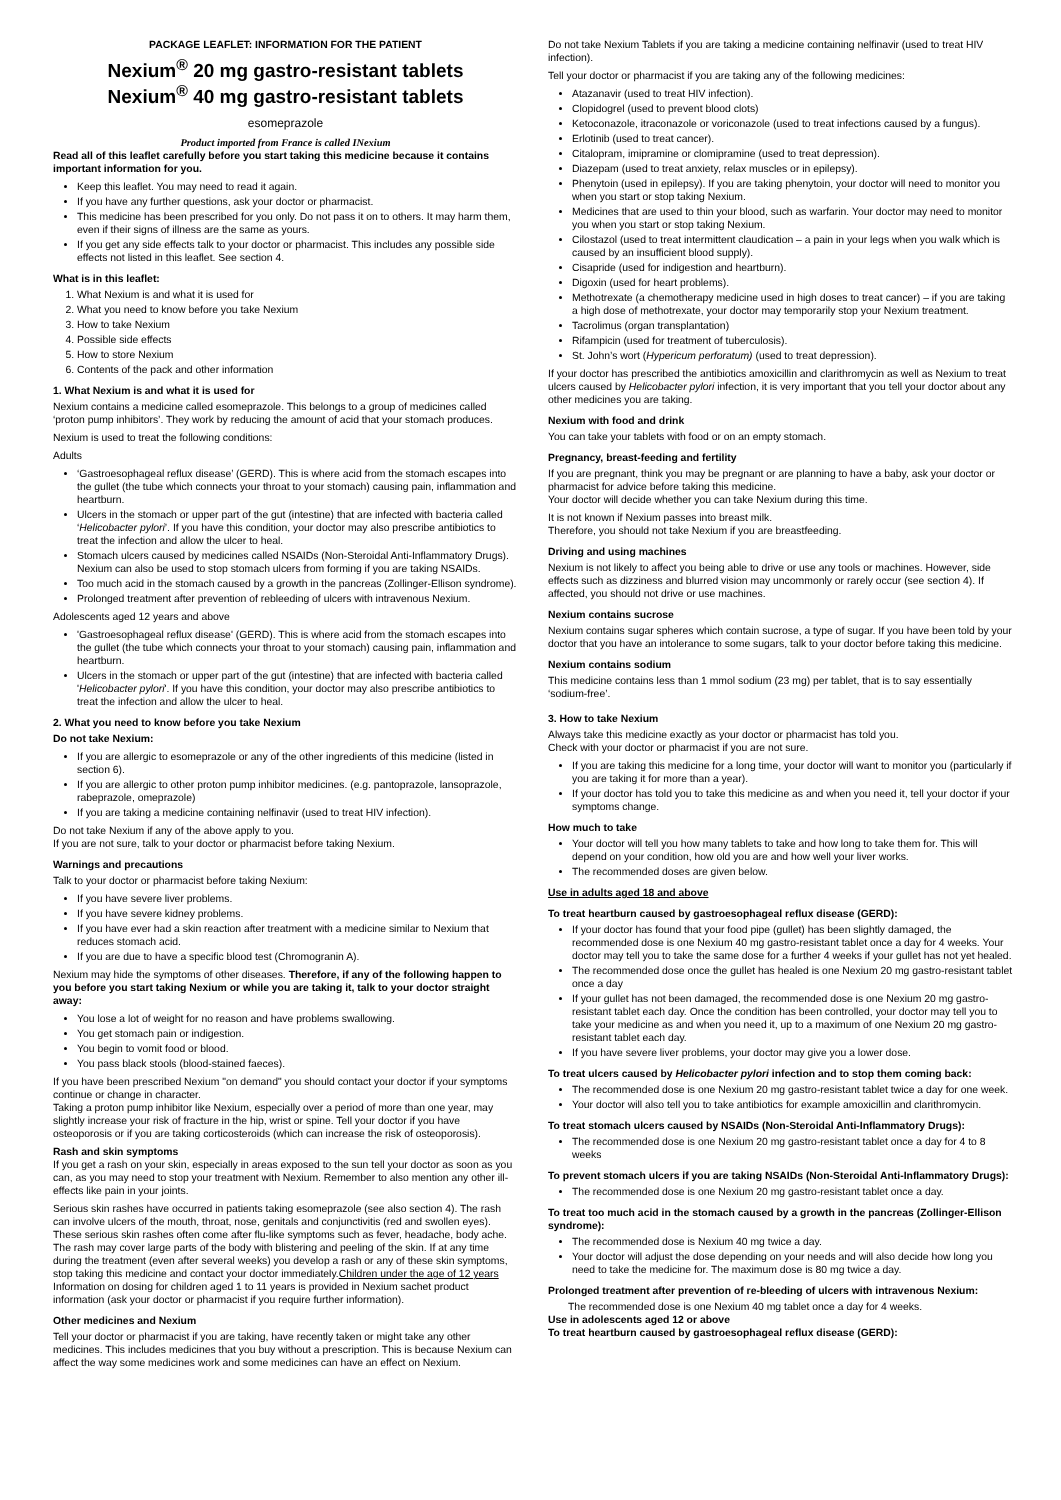PACKAGE LEAFLET: INFORMATION FOR THE PATIENT
Nexium<sup>®</sup> 20 mg gastro-resistant tablets
Nexium<sup>®</sup> 40 mg gastro-resistant tablets
esomeprazole
Product imported from France is called INexium
Read all of this leaflet carefully before you start taking this medicine because it contains important information for you.
Keep this leaflet. You may need to read it again.
If you have any further questions, ask your doctor or pharmacist.
This medicine has been prescribed for you only. Do not pass it on to others. It may harm them, even if their signs of illness are the same as yours.
If you get any side effects talk to your doctor or pharmacist. This includes any possible side effects not listed in this leaflet. See section 4.
What is in this leaflet:
1. What Nexium is and what it is used for
2. What you need to know before you take Nexium
3. How to take Nexium
4. Possible side effects
5. How to store Nexium
6. Contents of the pack and other information
1. What Nexium is and what it is used for
Nexium contains a medicine called esomeprazole. This belongs to a group of medicines called ‘proton pump inhibitors’. They work by reducing the amount of acid that your stomach produces.
Nexium is used to treat the following conditions:
Adults
‘Gastroesophageal reflux disease’ (GERD). This is where acid from the stomach escapes into the gullet (the tube which connects your throat to your stomach) causing pain, inflammation and heartburn.
Ulcers in the stomach or upper part of the gut (intestine) that are infected with bacteria called ‘Helicobacter pylori’. If you have this condition, your doctor may also prescribe antibiotics to treat the infection and allow the ulcer to heal.
Stomach ulcers caused by medicines called NSAIDs (Non-Steroidal Anti-Inflammatory Drugs). Nexium can also be used to stop stomach ulcers from forming if you are taking NSAIDs.
Too much acid in the stomach caused by a growth in the pancreas (Zollinger-Ellison syndrome).
Prolonged treatment after prevention of rebleeding of ulcers with intravenous Nexium.
Adolescents aged 12 years and above
'Gastroesophageal reflux disease' (GERD). This is where acid from the stomach escapes into the gullet (the tube which connects your throat to your stomach) causing pain, inflammation and heartburn.
Ulcers in the stomach or upper part of the gut (intestine) that are infected with bacteria called 'Helicobacter pylori'. If you have this condition, your doctor may also prescribe antibiotics to treat the infection and allow the ulcer to heal.
2. What you need to know before you take Nexium
Do not take Nexium:
If you are allergic to esomeprazole or any of the other ingredients of this medicine (listed in section 6).
If you are allergic to other proton pump inhibitor medicines. (e.g. pantoprazole, lansoprazole, rabeprazole, omeprazole)
If you are taking a medicine containing nelfinavir (used to treat HIV infection).
Do not take Nexium if any of the above apply to you.
If you are not sure, talk to your doctor or pharmacist before taking Nexium.
Warnings and precautions
Talk to your doctor or pharmacist before taking Nexium:
If you have severe liver problems.
If you have severe kidney problems.
If you have ever had a skin reaction after treatment with a medicine similar to Nexium that reduces stomach acid.
If you are due to have a specific blood test (Chromogranin A).
Nexium may hide the symptoms of other diseases. Therefore, if any of the following happen to you before you start taking Nexium or while you are taking it, talk to your doctor straight away:
You lose a lot of weight for no reason and have problems swallowing.
You get stomach pain or indigestion.
You begin to vomit food or blood.
You pass black stools (blood-stained faeces).
If you have been prescribed Nexium "on demand" you should contact your doctor if your symptoms continue or change in character.
Taking a proton pump inhibitor like Nexium, especially over a period of more than one year, may slightly increase your risk of fracture in the hip, wrist or spine. Tell your doctor if you have osteoporosis or if you are taking corticosteroids (which can increase the risk of osteoporosis).
Rash and skin symptoms
If you get a rash on your skin, especially in areas exposed to the sun tell your doctor as soon as you can, as you may need to stop your treatment with Nexium. Remember to also mention any other ill-effects like pain in your joints.
Serious skin rashes have occurred in patients taking esomeprazole (see also section 4). The rash can involve ulcers of the mouth, throat, nose, genitals and conjunctivitis (red and swollen eyes). These serious skin rashes often come after flu-like symptoms such as fever, headache, body ache. The rash may cover large parts of the body with blistering and peeling of the skin. If at any time during the treatment (even after several weeks) you develop a rash or any of these skin symptoms, stop taking this medicine and contact your doctor immediately.Children under the age of 12 years
Information on dosing for children aged 1 to 11 years is provided in Nexium sachet product information (ask your doctor or pharmacist if you require further information).
Other medicines and Nexium
Tell your doctor or pharmacist if you are taking, have recently taken or might take any other medicines. This includes medicines that you buy without a prescription. This is because Nexium can affect the way some medicines work and some medicines can have an effect on Nexium.
Do not take Nexium Tablets if you are taking a medicine containing nelfinavir (used to treat HIV infection).
Tell your doctor or pharmacist if you are taking any of the following medicines:
Atazanavir (used to treat HIV infection).
Clopidogrel (used to prevent blood clots)
Ketoconazole, itraconazole or voriconazole (used to treat infections caused by a fungus).
Erlotinib (used to treat cancer).
Citalopram, imipramine or clomipramine (used to treat depression).
Diazepam (used to treat anxiety, relax muscles or in epilepsy).
Phenytoin (used in epilepsy). If you are taking phenytoin, your doctor will need to monitor you when you start or stop taking Nexium.
Medicines that are used to thin your blood, such as warfarin. Your doctor may need to monitor you when you start or stop taking Nexium.
Cilostazol (used to treat intermittent claudication – a pain in your legs when you walk which is caused by an insufficient blood supply).
Cisapride (used for indigestion and heartburn).
Digoxin (used for heart problems).
Methotrexate (a chemotherapy medicine used in high doses to treat cancer) – if you are taking a high dose of methotrexate, your doctor may temporarily stop your Nexium treatment.
Tacrolimus (organ transplantation)
Rifampicin (used for treatment of tuberculosis).
St. John’s wort (Hypericum perforatum) (used to treat depression).
If your doctor has prescribed the antibiotics amoxicillin and clarithromycin as well as Nexium to treat ulcers caused by Helicobacter pylori infection, it is very important that you tell your doctor about any other medicines you are taking.
Nexium with food and drink
You can take your tablets with food or on an empty stomach.
Pregnancy, breast-feeding and fertility
If you are pregnant, think you may be pregnant or are planning to have a baby, ask your doctor or pharmacist for advice before taking this medicine.
Your doctor will decide whether you can take Nexium during this time.
It is not known if Nexium passes into breast milk.
Therefore, you should not take Nexium if you are breastfeeding.
Driving and using machines
Nexium is not likely to affect you being able to drive or use any tools or machines. However, side effects such as dizziness and blurred vision may uncommonly or rarely occur (see section 4). If affected, you should not drive or use machines.
Nexium contains sucrose
Nexium contains sugar spheres which contain sucrose, a type of sugar. If you have been told by your doctor that you have an intolerance to some sugars, talk to your doctor before taking this medicine.
Nexium contains sodium
This medicine contains less than 1 mmol sodium (23 mg) per tablet, that is to say essentially ‘sodium-free’.
3. How to take Nexium
Always take this medicine exactly as your doctor or pharmacist has told you.
Check with your doctor or pharmacist if you are not sure.
If you are taking this medicine for a long time, your doctor will want to monitor you (particularly if you are taking it for more than a year).
If your doctor has told you to take this medicine as and when you need it, tell your doctor if your symptoms change.
How much to take
Your doctor will tell you how many tablets to take and how long to take them for. This will depend on your condition, how old you are and how well your liver works.
The recommended doses are given below.
Use in adults aged 18 and above
To treat heartburn caused by gastroesophageal reflux disease (GERD):
If your doctor has found that your food pipe (gullet) has been slightly damaged, the recommended dose is one Nexium 40 mg gastro-resistant tablet once a day for 4 weeks. Your doctor may tell you to take the same dose for a further 4 weeks if your gullet has not yet healed.
The recommended dose once the gullet has healed is one Nexium 20 mg gastro-resistant tablet once a day
If your gullet has not been damaged, the recommended dose is one Nexium 20 mg gastro-resistant tablet each day. Once the condition has been controlled, your doctor may tell you to take your medicine as and when you need it, up to a maximum of one Nexium 20 mg gastro-resistant tablet each day.
If you have severe liver problems, your doctor may give you a lower dose.
To treat ulcers caused by Helicobacter pylori infection and to stop them coming back:
The recommended dose is one Nexium 20 mg gastro-resistant tablet twice a day for one week.
Your doctor will also tell you to take antibiotics for example amoxicillin and clarithromycin.
To treat stomach ulcers caused by NSAIDs (Non-Steroidal Anti-Inflammatory Drugs):
The recommended dose is one Nexium 20 mg gastro-resistant tablet once a day for 4 to 8 weeks
To prevent stomach ulcers if you are taking NSAIDs (Non-Steroidal Anti-Inflammatory Drugs):
The recommended dose is one Nexium 20 mg gastro-resistant tablet once a day.
To treat too much acid in the stomach caused by a growth in the pancreas (Zollinger-Ellison syndrome):
The recommended dose is Nexium 40 mg twice a day.
Your doctor will adjust the dose depending on your needs and will also decide how long you need to take the medicine for. The maximum dose is 80 mg twice a day.
Prolonged treatment after prevention of re-bleeding of ulcers with intravenous Nexium:
The recommended dose is one Nexium 40 mg tablet once a day for 4 weeks.
Use in adolescents aged 12 or above
To treat heartburn caused by gastroesophageal reflux disease (GERD):